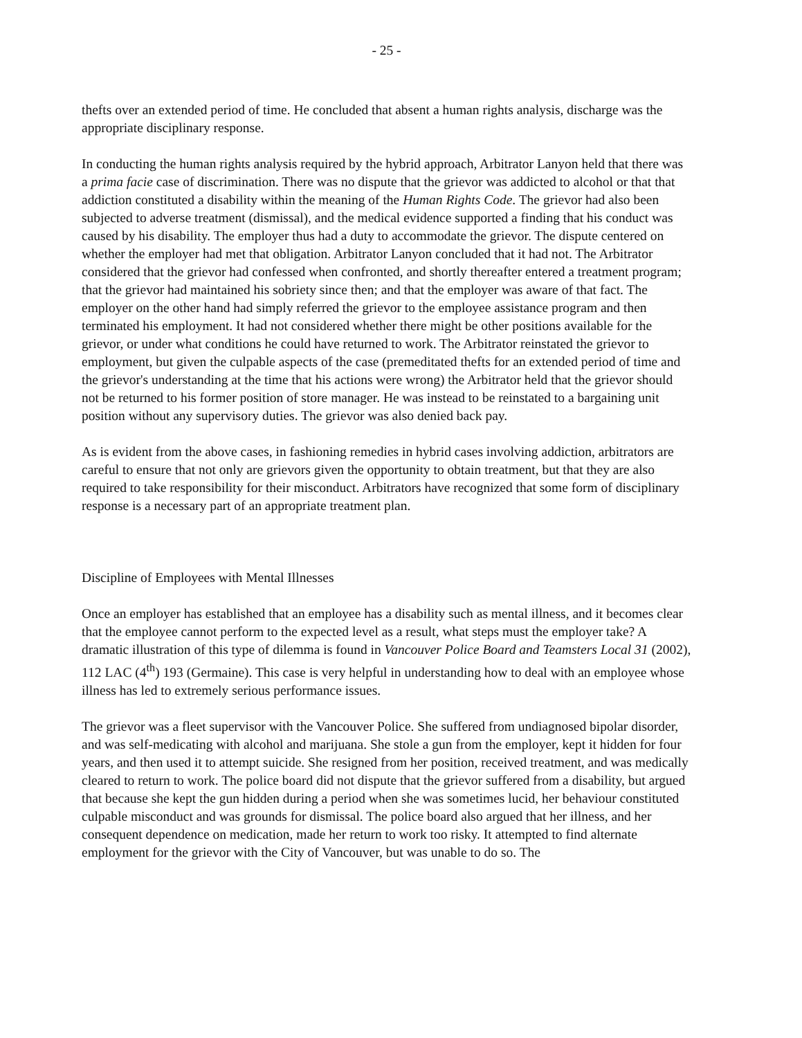- 25 -
thefts over an extended period of time. He concluded that absent a human rights analysis, discharge was the appropriate disciplinary response.
In conducting the human rights analysis required by the hybrid approach, Arbitrator Lanyon held that there was a prima facie case of discrimination. There was no dispute that the grievor was addicted to alcohol or that that addiction constituted a disability within the meaning of the Human Rights Code. The grievor had also been subjected to adverse treatment (dismissal), and the medical evidence supported a finding that his conduct was caused by his disability. The employer thus had a duty to accommodate the grievor. The dispute centered on whether the employer had met that obligation. Arbitrator Lanyon concluded that it had not. The Arbitrator considered that the grievor had confessed when confronted, and shortly thereafter entered a treatment program; that the grievor had maintained his sobriety since then; and that the employer was aware of that fact. The employer on the other hand had simply referred the grievor to the employee assistance program and then terminated his employment. It had not considered whether there might be other positions available for the grievor, or under what conditions he could have returned to work. The Arbitrator reinstated the grievor to employment, but given the culpable aspects of the case (premeditated thefts for an extended period of time and the grievor's understanding at the time that his actions were wrong) the Arbitrator held that the grievor should not be returned to his former position of store manager. He was instead to be reinstated to a bargaining unit position without any supervisory duties. The grievor was also denied back pay.
As is evident from the above cases, in fashioning remedies in hybrid cases involving addiction, arbitrators are careful to ensure that not only are grievors given the opportunity to obtain treatment, but that they are also required to take responsibility for their misconduct. Arbitrators have recognized that some form of disciplinary response is a necessary part of an appropriate treatment plan.
Discipline of Employees with Mental Illnesses
Once an employer has established that an employee has a disability such as mental illness, and it becomes clear that the employee cannot perform to the expected level as a result, what steps must the employer take? A dramatic illustration of this type of dilemma is found in Vancouver Police Board and Teamsters Local 31 (2002), 112 LAC (4<sup>th</sup>) 193 (Germaine). This case is very helpful in understanding how to deal with an employee whose illness has led to extremely serious performance issues.
The grievor was a fleet supervisor with the Vancouver Police. She suffered from undiagnosed bipolar disorder, and was self-medicating with alcohol and marijuana. She stole a gun from the employer, kept it hidden for four years, and then used it to attempt suicide. She resigned from her position, received treatment, and was medically cleared to return to work. The police board did not dispute that the grievor suffered from a disability, but argued that because she kept the gun hidden during a period when she was sometimes lucid, her behaviour constituted culpable misconduct and was grounds for dismissal. The police board also argued that her illness, and her consequent dependence on medication, made her return to work too risky. It attempted to find alternate employment for the grievor with the City of Vancouver, but was unable to do so. The